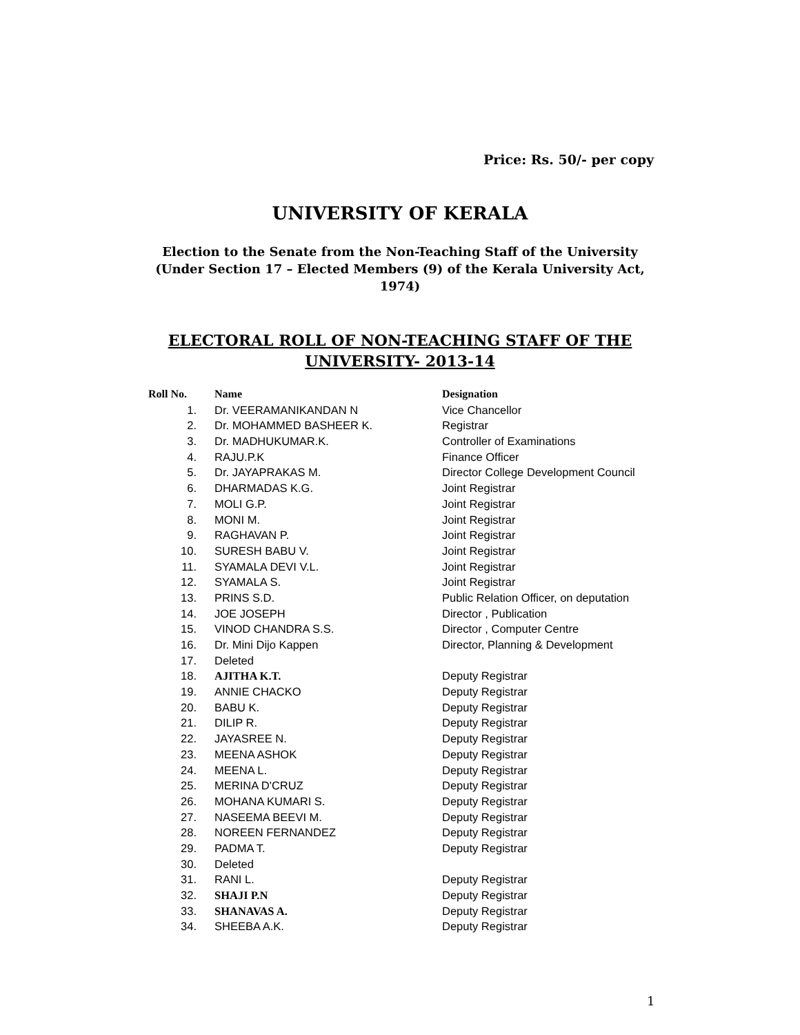Price: Rs. 50/- per copy
UNIVERSITY OF KERALA
Election to the Senate from the Non-Teaching Staff of the University
(Under Section 17 – Elected Members (9) of the Kerala University Act, 1974)
ELECTORAL ROLL OF NON-TEACHING STAFF OF THE UNIVERSITY- 2013-14
| Roll No. | Name | Designation |
| --- | --- | --- |
| 1. | Dr. VEERAMANIKANDAN N | Vice Chancellor |
| 2. | Dr. MOHAMMED BASHEER K. | Registrar |
| 3. | Dr. MADHUKUMAR.K. | Controller of Examinations |
| 4. | RAJU.P.K | Finance Officer |
| 5. | Dr. JAYAPRAKAS M. | Director College Development Council |
| 6. | DHARMADAS K.G. | Joint Registrar |
| 7. | MOLI G.P. | Joint Registrar |
| 8. | MONI M. | Joint Registrar |
| 9. | RAGHAVAN P. | Joint Registrar |
| 10. | SURESH BABU V. | Joint Registrar |
| 11. | SYAMALA DEVI V.L. | Joint Registrar |
| 12. | SYAMALA S. | Joint Registrar |
| 13. | PRINS S.D. | Public Relation Officer, on deputation |
| 14. | JOE JOSEPH | Director , Publication |
| 15. | VINOD CHANDRA S.S. | Director , Computer Centre |
| 16. | Dr. Mini Dijo Kappen | Director, Planning & Development |
| 17. | Deleted | |
| 18. | AJITHA K.T. | Deputy Registrar |
| 19. | ANNIE CHACKO | Deputy Registrar |
| 20. | BABU K. | Deputy Registrar |
| 21. | DILIP R. | Deputy Registrar |
| 22. | JAYASREE N. | Deputy Registrar |
| 23. | MEENA ASHOK | Deputy Registrar |
| 24. | MEENA L. | Deputy Registrar |
| 25. | MERINA D'CRUZ | Deputy Registrar |
| 26. | MOHANA KUMARI S. | Deputy Registrar |
| 27. | NASEEMA BEEVI M. | Deputy Registrar |
| 28. | NOREEN FERNANDEZ | Deputy Registrar |
| 29. | PADMA T. | Deputy Registrar |
| 30. | Deleted | |
| 31. | RANI L. | Deputy Registrar |
| 32. | SHAJI P.N | Deputy Registrar |
| 33. | SHANAVAS A. | Deputy Registrar |
| 34. | SHEEBA A.K. | Deputy Registrar |
1